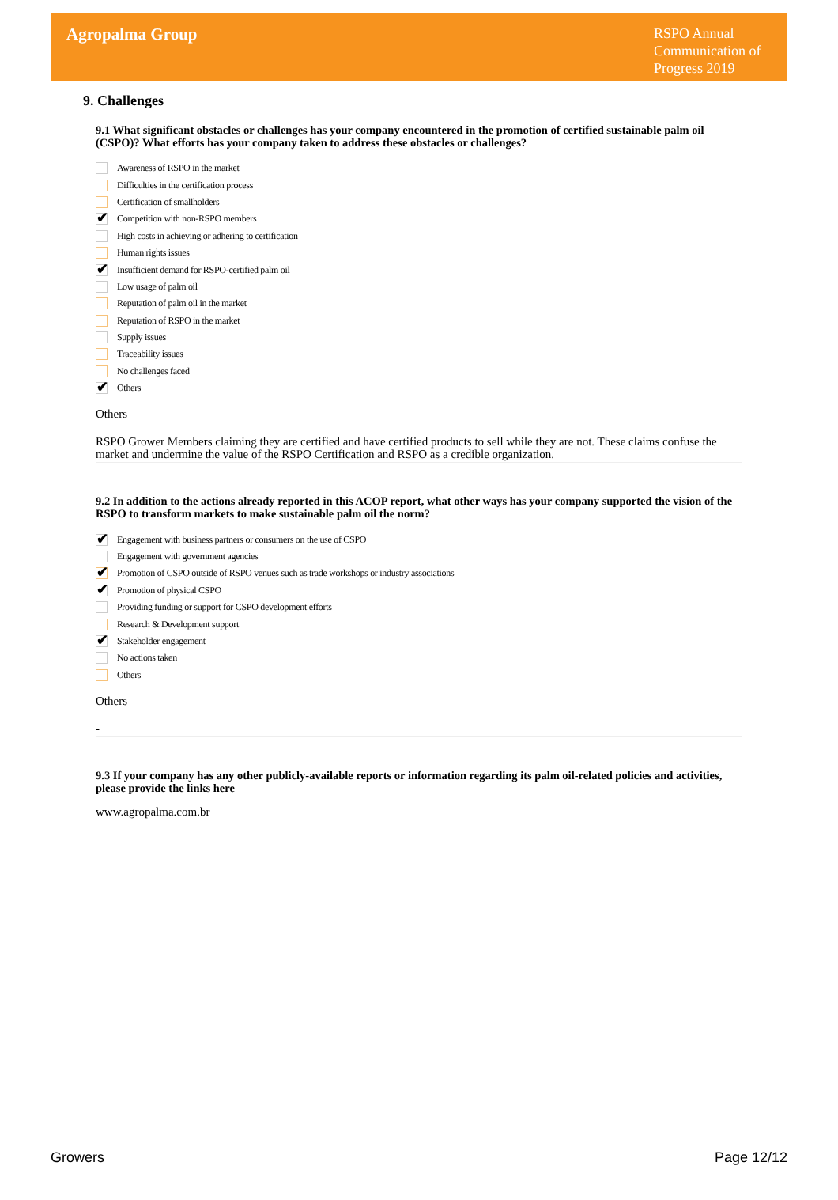Agropalma Group
RSPO Annual Communication of Progress 2019
9. Challenges
9.1 What significant obstacles or challenges has your company encountered in the promotion of certified sustainable palm oil (CSPO)? What efforts has your company taken to address these obstacles or challenges?
Awareness of RSPO in the market
Difficulties in the certification process
Certification of smallholders
✔
Competition with non-RSPO members
High costs in achieving or adhering to certification
Human rights issues
✔
Insufficient demand for RSPO-certified palm oil
Low usage of palm oil
Reputation of palm oil in the market
Reputation of RSPO in the market
Supply issues
Traceability issues
No challenges faced
✔
Others
Others
RSPO Grower Members claiming they are certified and have certified products to sell while they are not. These claims confuse the market and undermine the value of the RSPO Certification and RSPO as a credible organization.
9.2 In addition to the actions already reported in this ACOP report, what other ways has your company supported the vision of the RSPO to transform markets to make sustainable palm oil the norm?
✔
Engagement with business partners or consumers on the use of CSPO
Engagement with government agencies
✔
Promotion of CSPO outside of RSPO venues such as trade workshops or industry associations
✔
Promotion of physical CSPO
Providing funding or support for CSPO development efforts
Research & Development support
✔
Stakeholder engagement
No actions taken
Others
Others
-
9.3 If your company has any other publicly-available reports or information regarding its palm oil-related policies and activities, please provide the links here
www.agropalma.com.br
Growers Page 12/12